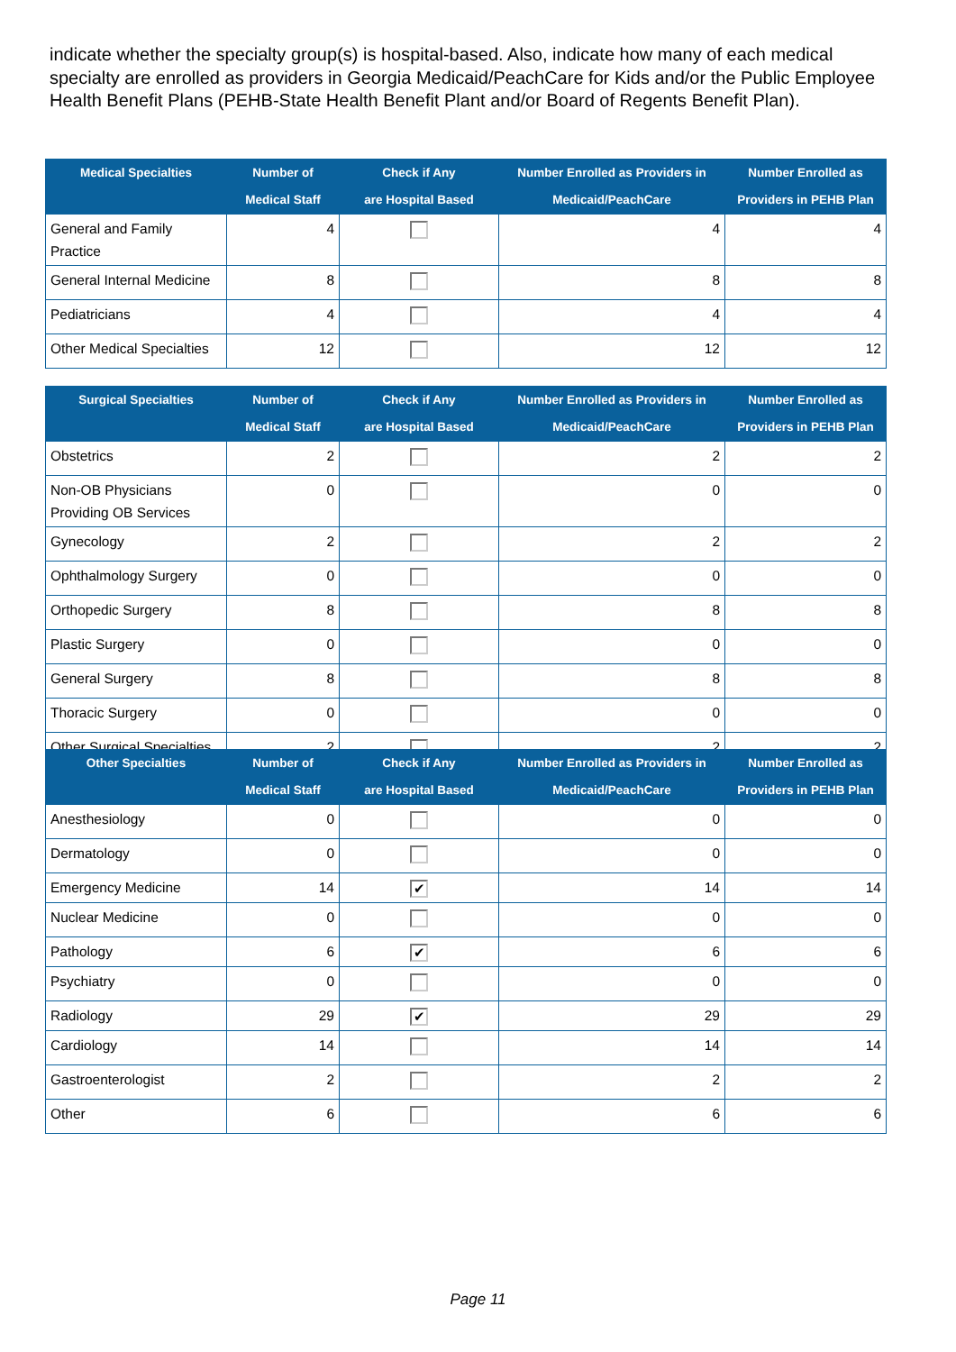indicate whether the specialty group(s) is hospital-based. Also, indicate how many of each medical specialty are enrolled as providers in Georgia Medicaid/PeachCare for Kids and/or the Public Employee Health Benefit Plans (PEHB-State Health Benefit Plant and/or Board of Regents Benefit Plan).
| Medical Specialties | Number of Medical Staff | Check if Any are Hospital Based | Number Enrolled as Providers in Medicaid/PeachCare | Number Enrolled as Providers in PEHB Plan |
| --- | --- | --- | --- | --- |
| General and Family Practice | 4 | | 4 | 4 |
| General Internal Medicine | 8 | | 8 | 8 |
| Pediatricians | 4 | | 4 | 4 |
| Other Medical Specialties | 12 | | 12 | 12 |
| Surgical Specialties | Number of Medical Staff | Check if Any are Hospital Based | Number Enrolled as Providers in Medicaid/PeachCare | Number Enrolled as Providers in PEHB Plan |
| --- | --- | --- | --- | --- |
| Obstetrics | 2 | | 2 | 2 |
| Non-OB Physicians Providing OB Services | 0 | | 0 | 0 |
| Gynecology | 2 | | 2 | 2 |
| Ophthalmology Surgery | 0 | | 0 | 0 |
| Orthopedic Surgery | 8 | | 8 | 8 |
| Plastic Surgery | 0 | | 0 | 0 |
| General Surgery | 8 | | 8 | 8 |
| Thoracic Surgery | 0 | | 0 | 0 |
| Other Surgical Specialties | 2 | | 2 | 2 |
| Other Specialties | Number of Medical Staff | Check if Any are Hospital Based | Number Enrolled as Providers in Medicaid/PeachCare | Number Enrolled as Providers in PEHB Plan |
| --- | --- | --- | --- | --- |
| Anesthesiology | 0 | | 0 | 0 |
| Dermatology | 0 | | 0 | 0 |
| Emergency Medicine | 14 | ✔ | 14 | 14 |
| Nuclear Medicine | 0 | | 0 | 0 |
| Pathology | 6 | ✔ | 6 | 6 |
| Psychiatry | 0 | | 0 | 0 |
| Radiology | 29 | ✔ | 29 | 29 |
| Cardiology | 14 | | 14 | 14 |
| Gastroenterologist | 2 | | 2 | 2 |
| Other | 6 | | 6 | 6 |
Page 11